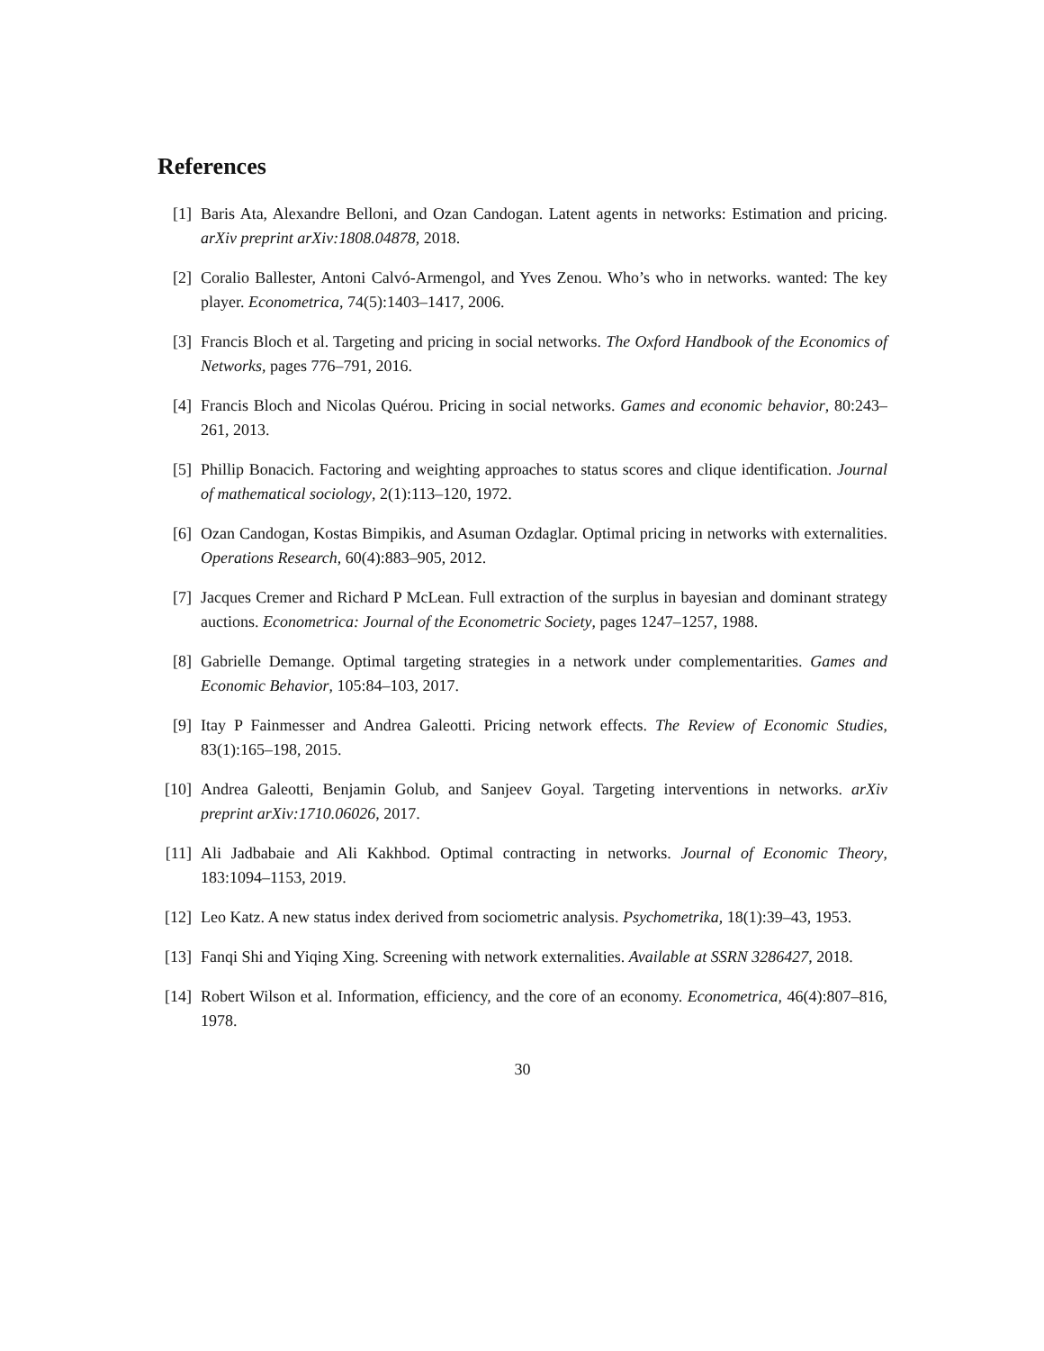References
[1] Baris Ata, Alexandre Belloni, and Ozan Candogan. Latent agents in networks: Estimation and pricing. arXiv preprint arXiv:1808.04878, 2018.
[2] Coralio Ballester, Antoni Calvó-Armengol, and Yves Zenou. Who’s who in networks. wanted: The key player. Econometrica, 74(5):1403–1417, 2006.
[3] Francis Bloch et al. Targeting and pricing in social networks. The Oxford Handbook of the Economics of Networks, pages 776–791, 2016.
[4] Francis Bloch and Nicolas Quérou. Pricing in social networks. Games and economic behavior, 80:243–261, 2013.
[5] Phillip Bonacich. Factoring and weighting approaches to status scores and clique identification. Journal of mathematical sociology, 2(1):113–120, 1972.
[6] Ozan Candogan, Kostas Bimpikis, and Asuman Ozdaglar. Optimal pricing in networks with externalities. Operations Research, 60(4):883–905, 2012.
[7] Jacques Cremer and Richard P McLean. Full extraction of the surplus in bayesian and dominant strategy auctions. Econometrica: Journal of the Econometric Society, pages 1247–1257, 1988.
[8] Gabrielle Demange. Optimal targeting strategies in a network under complementarities. Games and Economic Behavior, 105:84–103, 2017.
[9] Itay P Fainmesser and Andrea Galeotti. Pricing network effects. The Review of Economic Studies, 83(1):165–198, 2015.
[10] Andrea Galeotti, Benjamin Golub, and Sanjeev Goyal. Targeting interventions in networks. arXiv preprint arXiv:1710.06026, 2017.
[11] Ali Jadbabaie and Ali Kakhbod. Optimal contracting in networks. Journal of Economic Theory, 183:1094–1153, 2019.
[12] Leo Katz. A new status index derived from sociometric analysis. Psychometrika, 18(1):39–43, 1953.
[13] Fanqi Shi and Yiqing Xing. Screening with network externalities. Available at SSRN 3286427, 2018.
[14] Robert Wilson et al. Information, efficiency, and the core of an economy. Econometrica, 46(4):807–816, 1978.
30